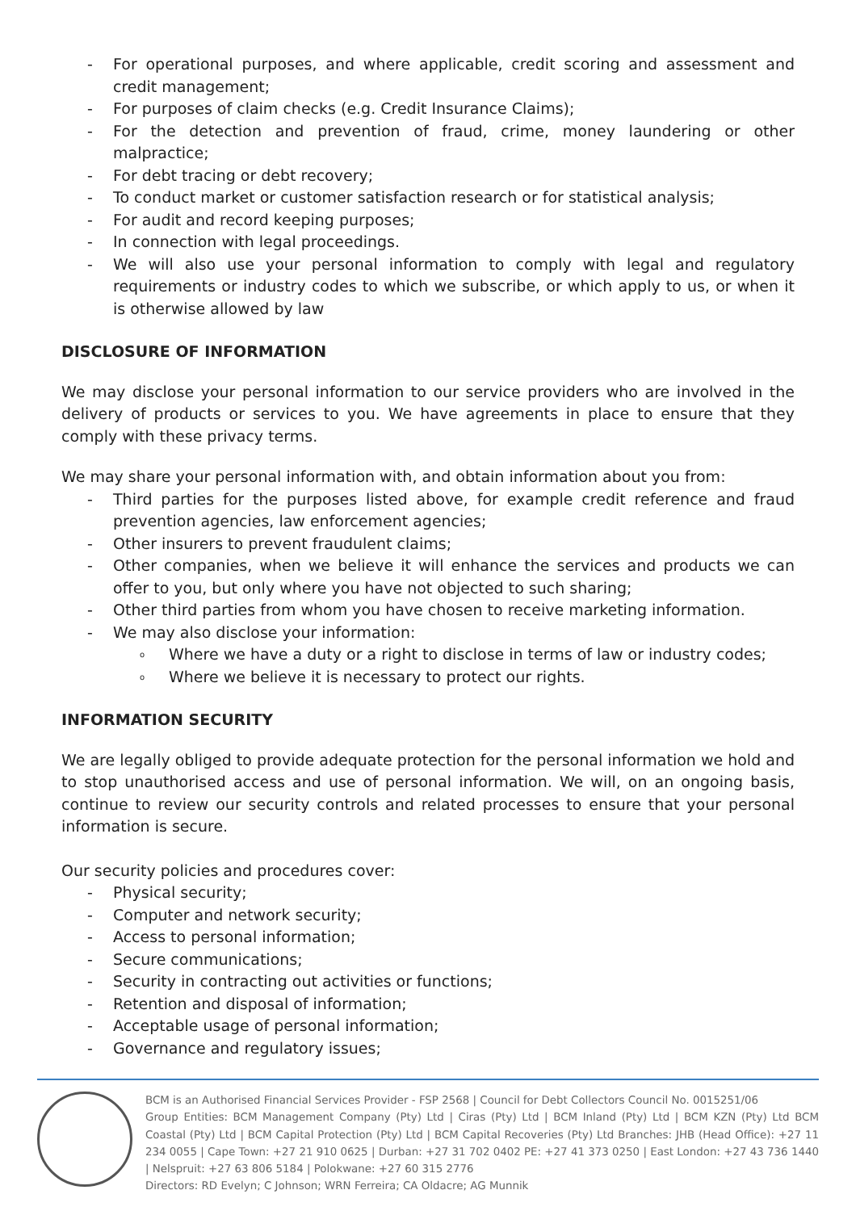- For operational purposes, and where applicable, credit scoring and assessment and credit management;
- For purposes of claim checks (e.g. Credit Insurance Claims);
- For the detection and prevention of fraud, crime, money laundering or other malpractice;
- For debt tracing or debt recovery;
- To conduct market or customer satisfaction research or for statistical analysis;
- For audit and record keeping purposes;
- In connection with legal proceedings.
- We will also use your personal information to comply with legal and regulatory requirements or industry codes to which we subscribe, or which apply to us, or when it is otherwise allowed by law
DISCLOSURE OF INFORMATION
We may disclose your personal information to our service providers who are involved in the delivery of products or services to you. We have agreements in place to ensure that they comply with these privacy terms.
We may share your personal information with, and obtain information about you from:
- Third parties for the purposes listed above, for example credit reference and fraud prevention agencies, law enforcement agencies;
- Other insurers to prevent fraudulent claims;
- Other companies, when we believe it will enhance the services and products we can offer to you, but only where you have not objected to such sharing;
- Other third parties from whom you have chosen to receive marketing information.
- We may also disclose your information:
o Where we have a duty or a right to disclose in terms of law or industry codes;
o Where we believe it is necessary to protect our rights.
INFORMATION SECURITY
We are legally obliged to provide adequate protection for the personal information we hold and to stop unauthorised access and use of personal information. We will, on an ongoing basis, continue to review our security controls and related processes to ensure that your personal information is secure.
Our security policies and procedures cover:
- Physical security;
- Computer and network security;
- Access to personal information;
- Secure communications;
- Security in contracting out activities or functions;
- Retention and disposal of information;
- Acceptable usage of personal information;
- Governance and regulatory issues;
BCM is an Authorised Financial Services Provider - FSP 2568 | Council for Debt Collectors Council No. 0015251/06
Group Entities: BCM Management Company (Pty) Ltd | Ciras (Pty) Ltd | BCM Inland (Pty) Ltd | BCM KZN (Pty) Ltd BCM Coastal (Pty) Ltd | BCM Capital Protection (Pty) Ltd | BCM Capital Recoveries (Pty) Ltd Branches: JHB (Head Office): +27 11 234 0055 | Cape Town: +27 21 910 0625 | Durban: +27 31 702 0402 PE: +27 41 373 0250 | East London: +27 43 736 1440 | Nelspruit: +27 63 806 5184 | Polokwane: +27 60 315 2776
Directors: RD Evelyn; C Johnson; WRN Ferreira; CA Oldacre; AG Munnik